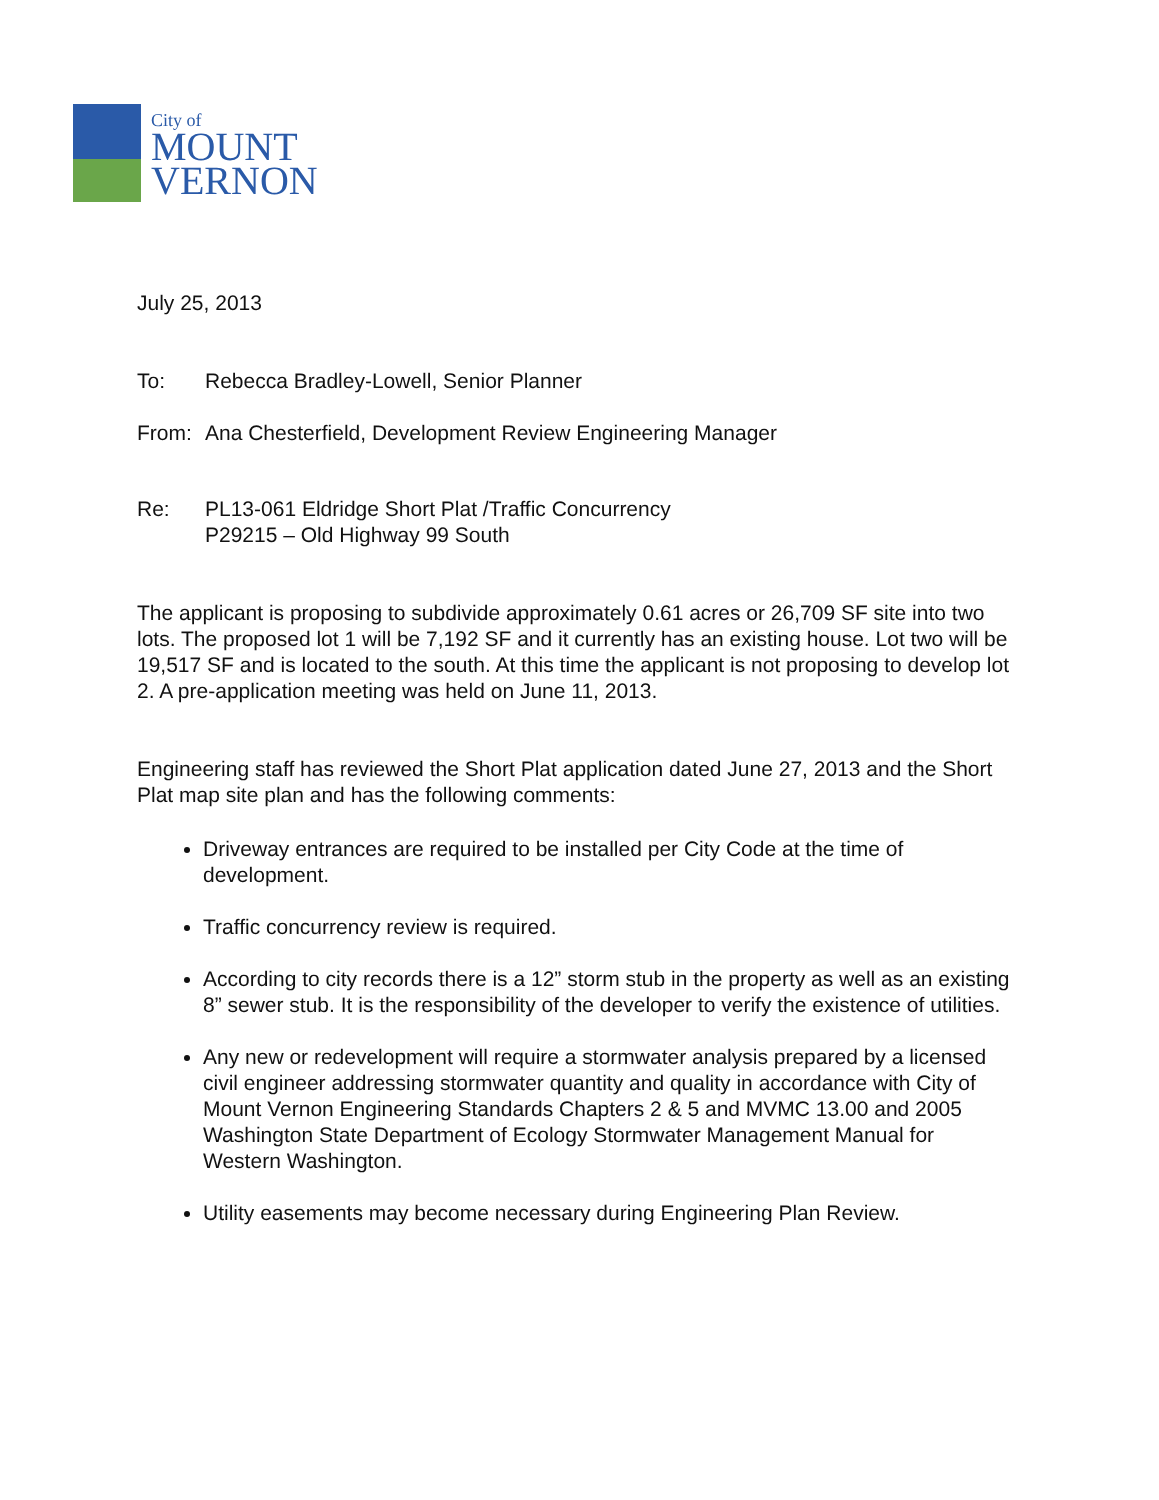City of
MOUNT
VERNON
July 25, 2013
To: Rebecca Bradley-Lowell, Senior Planner
From: Ana Chesterfield, Development Review Engineering Manager
Re: PL13-061 Eldridge Short Plat /Traffic Concurrency
P29215 – Old Highway 99 South
The applicant is proposing to subdivide approximately 0.61 acres or 26,709 SF site into two lots. The proposed lot 1 will be 7,192 SF and it currently has an existing house. Lot two will be 19,517 SF and is located to the south. At this time the applicant is not proposing to develop lot 2. A pre-application meeting was held on June 11, 2013.
Engineering staff has reviewed the Short Plat application dated June 27, 2013 and the Short Plat map site plan and has the following comments:
Driveway entrances are required to be installed per City Code at the time of development.
Traffic concurrency review is required.
According to city records there is a 12” storm stub in the property as well as an existing 8” sewer stub. It is the responsibility of the developer to verify the existence of utilities.
Any new or redevelopment will require a stormwater analysis prepared by a licensed civil engineer addressing stormwater quantity and quality in accordance with City of Mount Vernon Engineering Standards Chapters 2 & 5 and MVMC 13.00 and 2005 Washington State Department of Ecology Stormwater Management Manual for Western Washington.
Utility easements may become necessary during Engineering Plan Review.